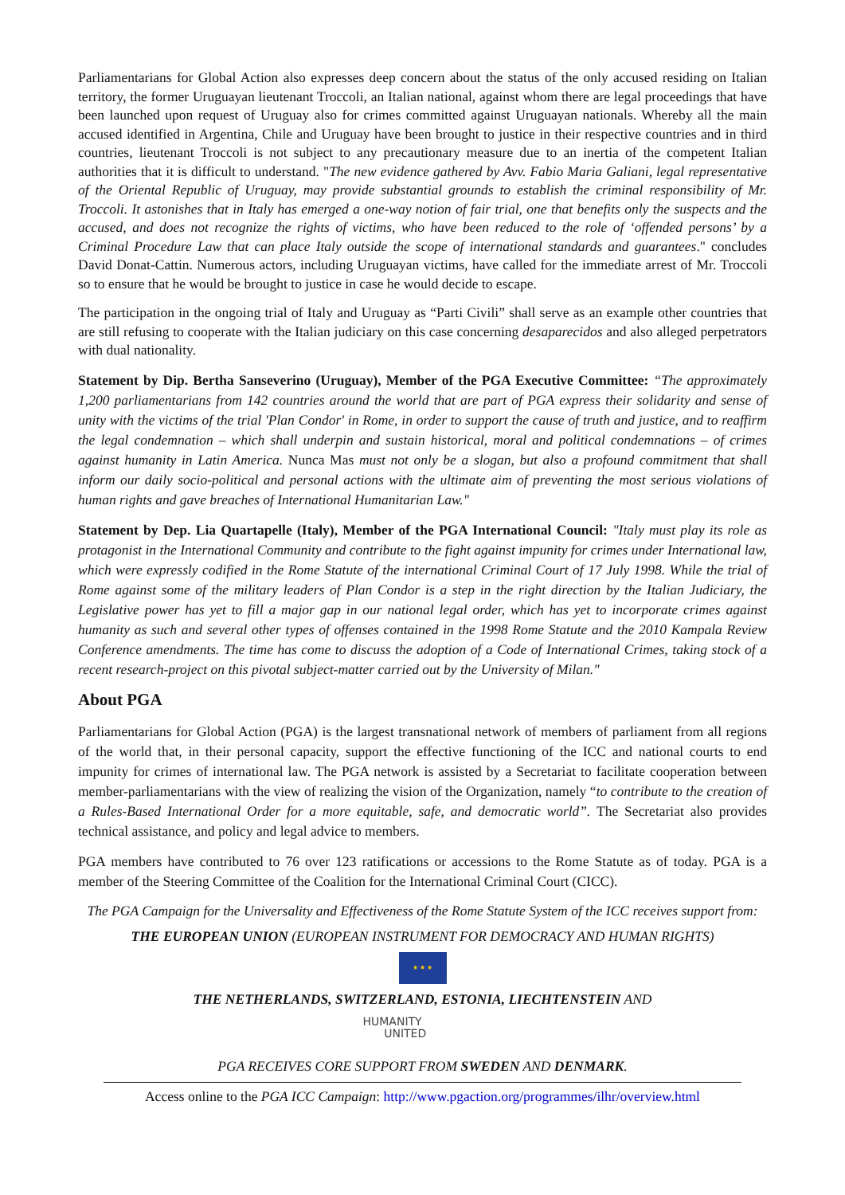Parliamentarians for Global Action also expresses deep concern about the status of the only accused residing on Italian territory, the former Uruguayan lieutenant Troccoli, an Italian national, against whom there are legal proceedings that have been launched upon request of Uruguay also for crimes committed against Uruguayan nationals. Whereby all the main accused identified in Argentina, Chile and Uruguay have been brought to justice in their respective countries and in third countries, lieutenant Troccoli is not subject to any precautionary measure due to an inertia of the competent Italian authorities that it is difficult to understand. "The new evidence gathered by Avv. Fabio Maria Galiani, legal representative of the Oriental Republic of Uruguay, may provide substantial grounds to establish the criminal responsibility of Mr. Troccoli. It astonishes that in Italy has emerged a one-way notion of fair trial, one that benefits only the suspects and the accused, and does not recognize the rights of victims, who have been reduced to the role of ‘offended persons’ by a Criminal Procedure Law that can place Italy outside the scope of international standards and guarantees." concludes David Donat-Cattin. Numerous actors, including Uruguayan victims, have called for the immediate arrest of Mr. Troccoli so to ensure that he would be brought to justice in case he would decide to escape.
The participation in the ongoing trial of Italy and Uruguay as “Parti Civili” shall serve as an example other countries that are still refusing to cooperate with the Italian judiciary on this case concerning desaparecidos and also alleged perpetrators with dual nationality.
Statement by Dip. Bertha Sanseverino (Uruguay), Member of the PGA Executive Committee: “The approximately 1,200 parliamentarians from 142 countries around the world that are part of PGA express their solidarity and sense of unity with the victims of the trial 'Plan Condor' in Rome, in order to support the cause of truth and justice, and to reaffirm the legal condemnation – which shall underpin and sustain historical, moral and political condemnations – of crimes against humanity in Latin America. Nunca Mas must not only be a slogan, but also a profound commitment that shall inform our daily socio-political and personal actions with the ultimate aim of preventing the most serious violations of human rights and gave breaches of International Humanitarian Law."
Statement by Dep. Lia Quartapelle (Italy), Member of the PGA International Council: "Italy must play its role as protagonist in the International Community and contribute to the fight against impunity for crimes under International law, which were expressly codified in the Rome Statute of the international Criminal Court of 17 July 1998. While the trial of Rome against some of the military leaders of Plan Condor is a step in the right direction by the Italian Judiciary, the Legislative power has yet to fill a major gap in our national legal order, which has yet to incorporate crimes against humanity as such and several other types of offenses contained in the 1998 Rome Statute and the 2010 Kampala Review Conference amendments. The time has come to discuss the adoption of a Code of International Crimes, taking stock of a recent research-project on this pivotal subject-matter carried out by the University of Milan."
About PGA
Parliamentarians for Global Action (PGA) is the largest transnational network of members of parliament from all regions of the world that, in their personal capacity, support the effective functioning of the ICC and national courts to end impunity for crimes of international law. The PGA network is assisted by a Secretariat to facilitate cooperation between member-parliamentarians with the view of realizing the vision of the Organization, namely “to contribute to the creation of a Rules-Based International Order for a more equitable, safe, and democratic world”. The Secretariat also provides technical assistance, and policy and legal advice to members.
PGA members have contributed to 76 over 123 ratifications or accessions to the Rome Statute as of today. PGA is a member of the Steering Committee of the Coalition for the International Criminal Court (CICC).
The PGA Campaign for the Universality and Effectiveness of the Rome Statute System of the ICC receives support from:
THE EUROPEAN UNION (EUROPEAN INSTRUMENT FOR DEMOCRACY AND HUMAN RIGHTS)
★ ★ ★
THE NETHERLANDS, SWITZERLAND, ESTONIA, LIECHTENSTEIN AND
HUMANITY
UNITED
PGA RECEIVES CORE SUPPORT FROM SWEDEN AND DENMARK.
Access online to the PGA ICC Campaign: http://www.pgaction.org/programmes/ilhr/overview.html